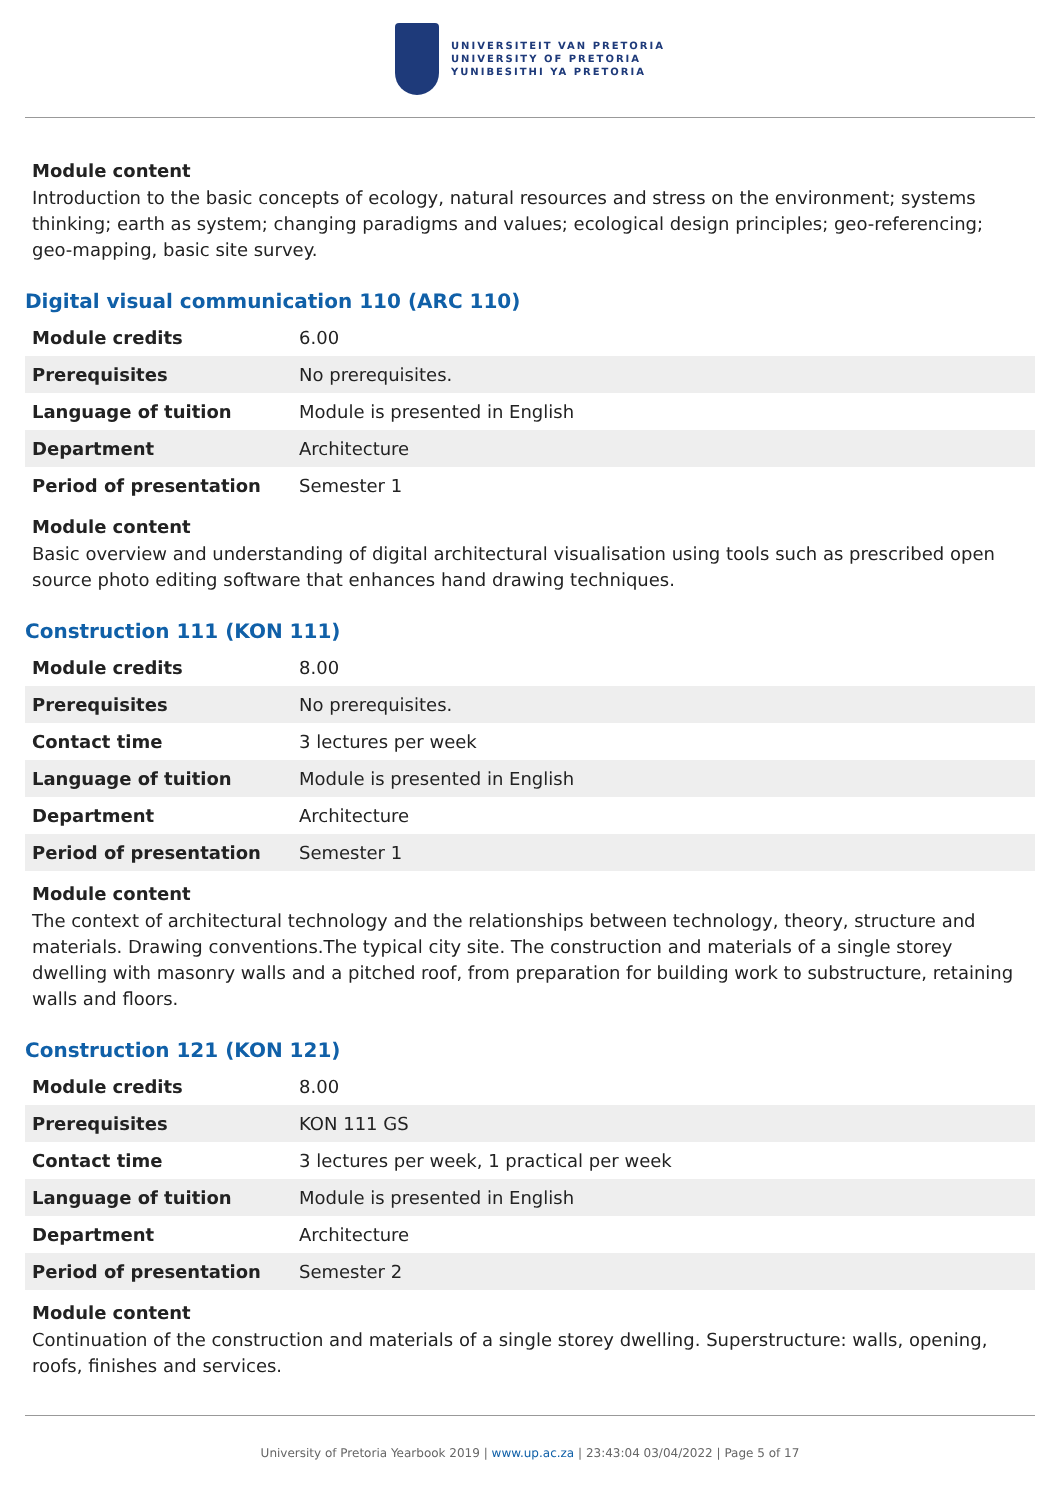UNIVERSITEIT VAN PRETORIA
UNIVERSITY OF PRETORIA
YUNIBESITHI YA PRETORIA
Module content
Introduction to the basic concepts of ecology, natural resources and stress on the environment; systems thinking; earth as system; changing paradigms and values; ecological design principles; geo-referencing; geo-mapping, basic site survey.
Digital visual communication 110 (ARC 110)
| Module credits | 6.00 |
| Prerequisites | No prerequisites. |
| Language of tuition | Module is presented in English |
| Department | Architecture |
| Period of presentation | Semester 1 |
Module content
Basic overview and understanding of digital architectural visualisation using tools such as prescribed open source photo editing software that enhances hand drawing techniques.
Construction 111 (KON 111)
| Module credits | 8.00 |
| Prerequisites | No prerequisites. |
| Contact time | 3 lectures per week |
| Language of tuition | Module is presented in English |
| Department | Architecture |
| Period of presentation | Semester 1 |
Module content
The context of architectural technology and the relationships between technology, theory, structure and materials. Drawing conventions.The typical city site. The construction and materials of a single storey dwelling with masonry walls and a pitched roof, from preparation for building work to substructure, retaining walls and floors.
Construction 121 (KON 121)
| Module credits | 8.00 |
| Prerequisites | KON 111 GS |
| Contact time | 3 lectures per week, 1 practical per week |
| Language of tuition | Module is presented in English |
| Department | Architecture |
| Period of presentation | Semester 2 |
Module content
Continuation of the construction and materials of a single storey dwelling. Superstructure: walls, opening, roofs, finishes and services.
University of Pretoria Yearbook 2019 | www.up.ac.za | 23:43:04 03/04/2022 | Page 5 of 17